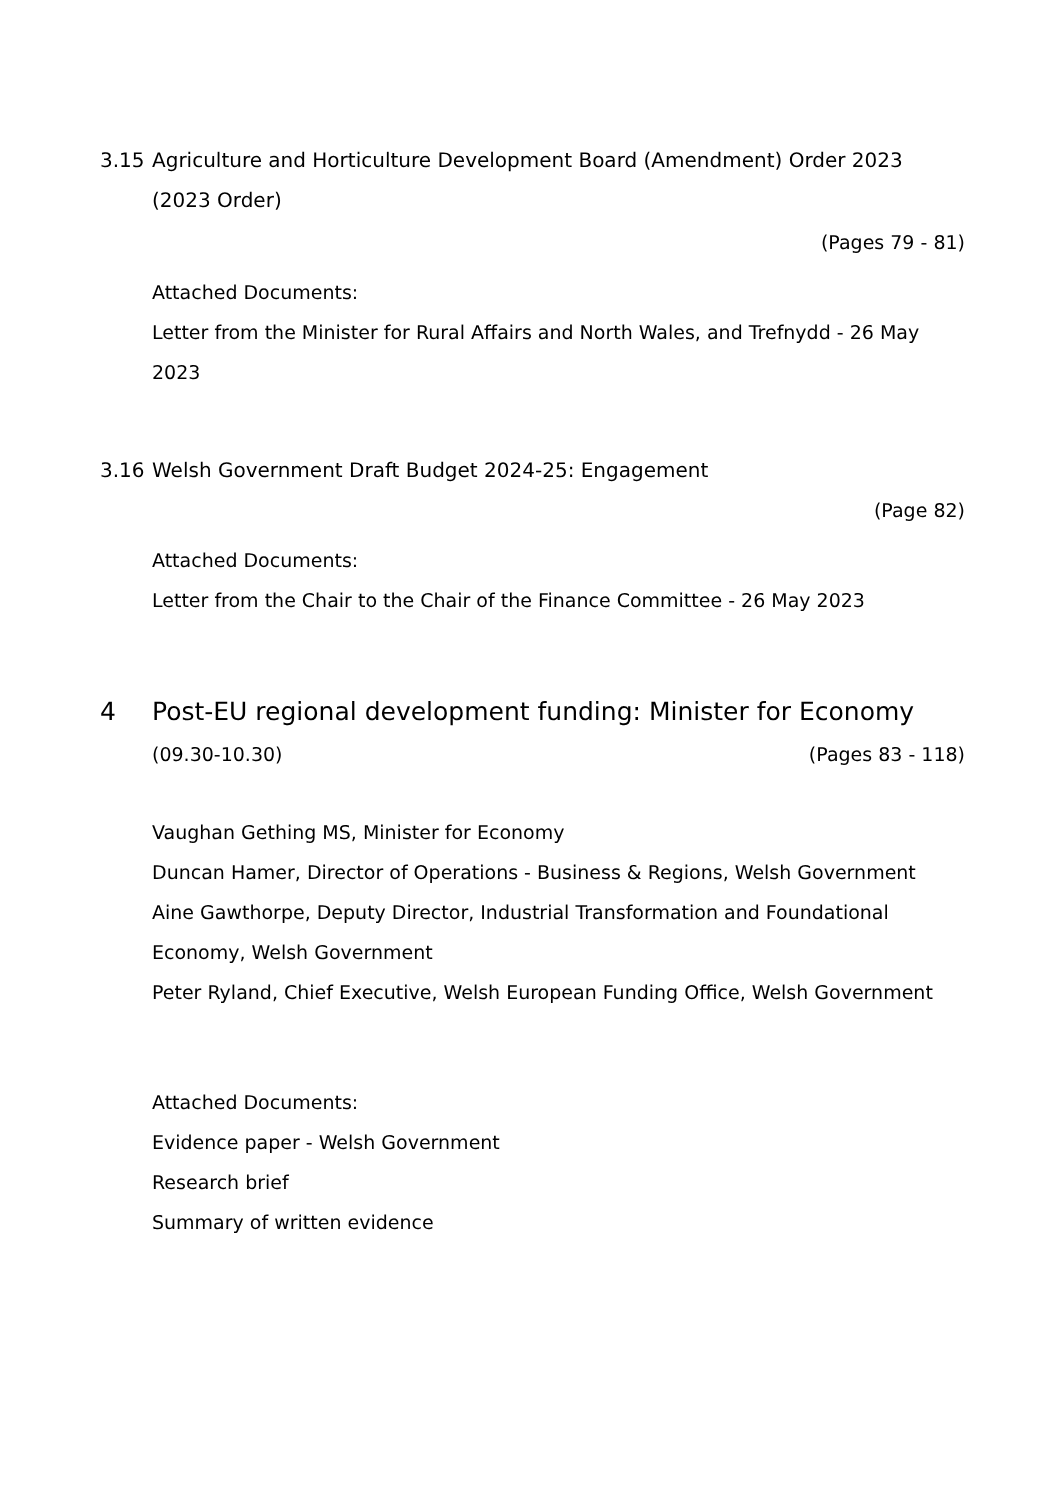3.15 Agriculture and Horticulture Development Board (Amendment) Order 2023 (2023 Order)
(Pages 79 - 81)
Attached Documents:
Letter from the Minister for Rural Affairs and North Wales, and Trefnydd - 26 May 2023
3.16 Welsh Government Draft Budget 2024-25: Engagement
(Page 82)
Attached Documents:
Letter from the Chair to the Chair of the Finance Committee - 26 May 2023
4 Post-EU regional development funding: Minister for Economy
(09.30-10.30) (Pages 83 - 118)
Vaughan Gething MS, Minister for Economy
Duncan Hamer, Director of Operations - Business & Regions, Welsh Government
Aine Gawthorpe, Deputy Director, Industrial Transformation and Foundational Economy, Welsh Government
Peter Ryland, Chief Executive, Welsh European Funding Office, Welsh Government
Attached Documents:
Evidence paper - Welsh Government
Research brief
Summary of written evidence